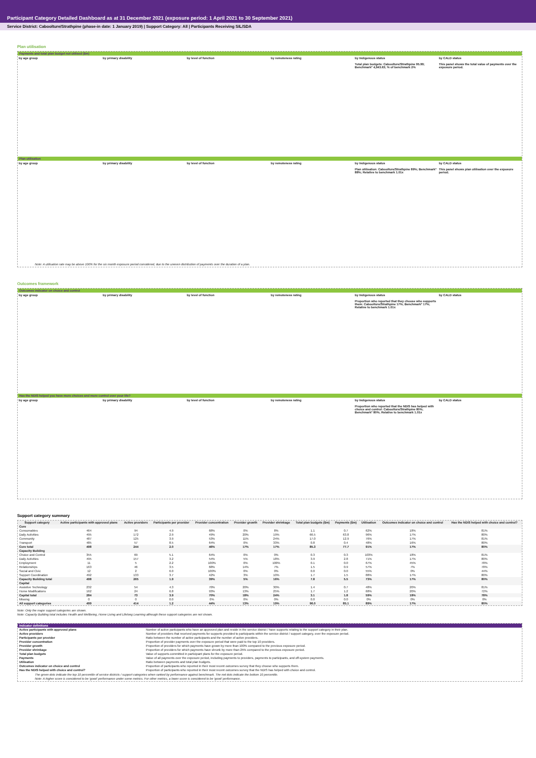Participant Category Detailed Dashboard as at 31 December 2021 (exposure period: 1 April 2021 to 30 September 2021)
Service District: Caboolture/Strathpine (phase-in date: 1 January 2019) | Support Category: All | Participants Receiving SIL/SDA
Plan utilisation
Payments and total plan budget not utilised ($m)
by age group
by primary disability
by level of function
by remoteness rating
by Indigenous status
Total plan budgets: Caboolture/Strathpine 95.99; Benchmark* 4,943.63; % of benchmark 2%
by CALD status
This panel shows the total value of payments over the exposure period.
Plan utilisation
by age group
by primary disability
by level of function
by remoteness rating
by Indigenous status
Plan utilisation: Caboolture/Strathpine 89%; Benchmark* 88%; Relative to benchmark 1.01x
by CALD status
This panel shows plan utilisation over the exposure period.
Note: A utilisation rate may be above 100% for the six month exposure period considered, due to the uneven distribution of payments over the duration of a plan.
Outcomes framework
Outcomes indicator on choice and control
by age group
by primary disability
by level of function
by remoteness rating
by Indigenous status
Proportion who reported that they choose who supports them: Caboolture/Strathpine 17%; Benchmark* 17%; Relative to benchmark 1.01x
by CALD status
Has the NDIS helped you have more choices and more control over your life?
by age group
by primary disability
by level of function
by remoteness rating
by Indigenous status
Proportion who reported that the NDIS has helped with choice and control: Caboolture/Strathpine 80%; Benchmark* 80%; Relative to benchmark 1.01x
by CALD status
Support category summary
| Support category | Active participants with approved plans | Active providers | Participants per provider | Provider concentration | Provider growth | Provider shrinkage | Total plan budgets ($m) | Payments ($m) | Utilisation | Outcomes indicator on choice and control | Has the NDIS helped with choice and control? |
| --- | --- | --- | --- | --- | --- | --- | --- | --- | --- | --- | --- |
| Core | | | | | | | | | | | |
| Consumables | 464 | 94 | 4.9 | 68% | 0% | 8% | 1.1 | 0.7 | 62% | 18% | 81% |
| Daily Activities | 495 | 172 | 2.9 | 49% | 20% | 19% | 66.5 | 63.8 | 96% | 17% | 80% |
| Community | 487 | 125 | 3.9 | 53% | 11% | 24% | 17.0 | 12.9 | 76% | 17% | 81% |
| Transport | 485 | 57 | 8.5 | 64% | 0% | 33% | 0.8 | 0.4 | 48% | 16% | 80% |
| Core total | 498 | 244 | 2.0 | 46% | 17% | 17% | 85.3 | 77.7 | 91% | 17% | 80% |
| Capacity Building | | | | | | | | | | | |
| Choice and Control | 355 | 69 | 5.1 | 64% | 0% | 0% | 0.3 | 0.3 | 103% | 18% | 81% |
| Daily Activities | 495 | 157 | 3.2 | 54% | 5% | 18% | 3.9 | 2.8 | 71% | 17% | 80% |
| Employment | 11 | 5 | 2.2 | 100% | 0% | 100% | 0.1 | 0.0 | 67% | 45% | 78% |
| Relationships | 163 | 46 | 3.5 | 68% | 14% | 7% | 1.5 | 0.9 | 57% | 7% | 78% |
| Social and Civic | 12 | 2 | 6.0 | 100% | 0% | 0% | 0.0 | 0.0 | 55% | 0% | 44% |
| Support Coordination | 492 | 133 | 3.7 | 42% | 3% | 10% | 1.7 | 1.5 | 88% | 17% | 80% |
| Capacity Building total | 498 | 265 | 1.9 | 39% | 5% | 16% | 7.8 | 5.5 | 73% | 17% | 80% |
| Capital | | | | | | | | | | | |
| Assistive Technology | 232 | 54 | 4.3 | 70% | 20% | 30% | 1.4 | 0.7 | 48% | 20% | 81% |
| Home Modifications | 162 | 24 | 6.8 | 93% | 13% | 25% | 1.7 | 1.2 | 68% | 20% | 72% |
| Capital total | 284 | 73 | 3.9 | 70% | 18% | 24% | 3.1 | 1.8 | 59% | 18% | 78% |
| Missing | 0 | 0 | 0.0 | 0% | 0% | 0% | 0.0 | 0.0 | 0% | 0% | 0% |
| All support categories | 499 | 414 | 1.2 | 44% | 13% | 19% | 96.0 | 85.1 | 89% | 17% | 80% |
Note: Only the major support categories are shown.
Note: Capacity Building total includes Health and Wellbeing, Home Living and Lifelong Learning although these support categories are not shown.
Indicator definitions
| Active participants with approved plans | Number of active participants who have an approved plan and reside in the service district / have supports relating to the support category in their plan. |
| Active providers | Number of providers that received payments for supports provided to participants within the service district / support category, over the exposure period. |
| Participants per provider | Ratio between the number of active participants and the number of active providers. |
| Provider concentration | Proportion of provider payments over the exposure period that were paid to the top 10 providers. |
| Provider growth | Proportion of providers for which payments have grown by more than 100% compared to the previous exposure period. |
| Provider shrinkage | Proportion of providers for which payments have shrunk by more than 25% compared to the previous exposure period. |
| Total plan budgets | Value of supports committed in participant plans for the exposure period. |
| Payments | Value of all payments over the exposure period, including payments to providers, payments to participants, and off-system payments. |
| Utilisation | Ratio between payments and total plan budgets. |
| Outcomes indicator on choice and control | Proportion of participants who reported in their most recent outcomes survey that they choose who supports them. |
| Has the NDIS helped with choice and control? | Proportion of participants who reported in their most recent outcomes survey that the NDIS has helped with choice and control. |
The green dots indicate the top 10 percentile of service districts / support categories when ranked by performance against benchmark. The red dots indicate the bottom 10 percentile.
Note: A higher score is considered to be 'good' performance under some metrics. For other metrics, a lower score is considered to be 'good' performance.